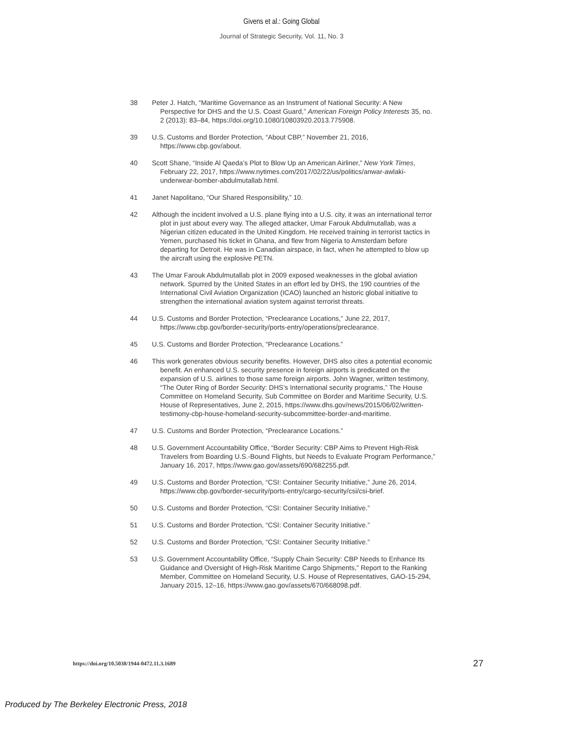Givens et al.: Going Global
Journal of Strategic Security, Vol. 11, No. 3
38 Peter J. Hatch, “Maritime Governance as an Instrument of National Security: A New Perspective for DHS and the U.S. Coast Guard,” American Foreign Policy Interests 35, no. 2 (2013): 83–84, https://doi.org/10.1080/10803920.2013.775908.
39 U.S. Customs and Border Protection, “About CBP,” November 21, 2016, https://www.cbp.gov/about.
40 Scott Shane, “Inside Al Qaeda’s Plot to Blow Up an American Airliner,” New York Times, February 22, 2017, https://www.nytimes.com/2017/02/22/us/politics/anwar-awlaki-underwear-bomber-abdulmutallab.html.
41 Janet Napolitano, “Our Shared Responsibility,” 10.
42 Although the incident involved a U.S. plane flying into a U.S. city, it was an international terror plot in just about every way. The alleged attacker, Umar Farouk Abdulmutallab, was a Nigerian citizen educated in the United Kingdom. He received training in terrorist tactics in Yemen, purchased his ticket in Ghana, and flew from Nigeria to Amsterdam before departing for Detroit. He was in Canadian airspace, in fact, when he attempted to blow up the aircraft using the explosive PETN.
43 The Umar Farouk Abdulmutallab plot in 2009 exposed weaknesses in the global aviation network. Spurred by the United States in an effort led by DHS, the 190 countries of the International Civil Aviation Organization (ICAO) launched an historic global initiative to strengthen the international aviation system against terrorist threats.
44 U.S. Customs and Border Protection, “Preclearance Locations,” June 22, 2017, https://www.cbp.gov/border-security/ports-entry/operations/preclearance.
45 U.S. Customs and Border Protection, “Preclearance Locations.”
46 This work generates obvious security benefits. However, DHS also cites a potential economic benefit. An enhanced U.S. security presence in foreign airports is predicated on the expansion of U.S. airlines to those same foreign airports. John Wagner, written testimony, “The Outer Ring of Border Security: DHS’s International security programs,” The House Committee on Homeland Security, Sub Committee on Border and Maritime Security, U.S. House of Representatives, June 2, 2015, https://www.dhs.gov/news/2015/06/02/written-testimony-cbp-house-homeland-security-subcommittee-border-and-maritime.
47 U.S. Customs and Border Protection, “Preclearance Locations.”
48 U.S. Government Accountability Office, “Border Security: CBP Aims to Prevent High-Risk Travelers from Boarding U.S.-Bound Flights, but Needs to Evaluate Program Performance,” January 16, 2017, https://www.gao.gov/assets/690/682255.pdf.
49 U.S. Customs and Border Protection, “CSI: Container Security Initiative,” June 26, 2014, https://www.cbp.gov/border-security/ports-entry/cargo-security/csi/csi-brief.
50 U.S. Customs and Border Protection, “CSI: Container Security Initiative.”
51 U.S. Customs and Border Protection, “CSI: Container Security Initiative.”
52 U.S. Customs and Border Protection, “CSI: Container Security Initiative.”
53 U.S. Government Accountability Office, “Supply Chain Security: CBP Needs to Enhance Its Guidance and Oversight of High-Risk Maritime Cargo Shipments,” Report to the Ranking Member, Committee on Homeland Security, U.S. House of Representatives, GAO-15-294, January 2015, 12–16, https://www.gao.gov/assets/670/668098.pdf.
https://doi.org/10.5038/1944-0472.11.3.1689 27
Produced by The Berkeley Electronic Press, 2018